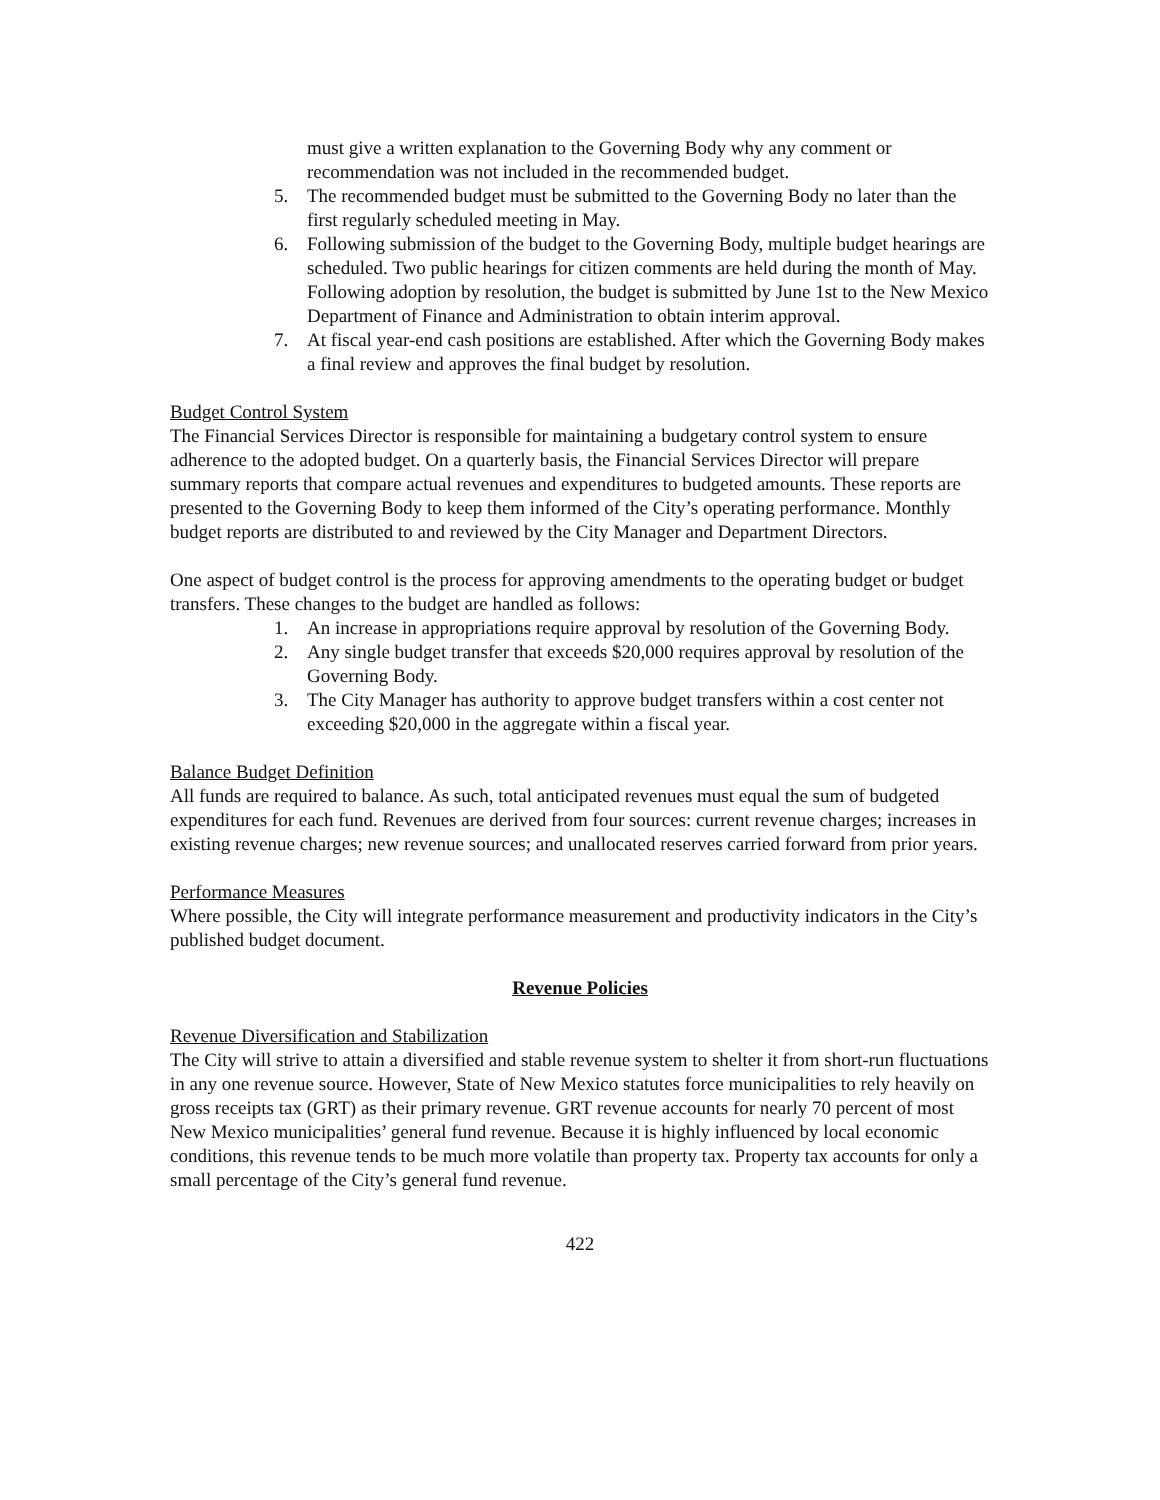must give a written explanation to the Governing Body why any comment or recommendation was not included in the recommended budget.
5. The recommended budget must be submitted to the Governing Body no later than the first regularly scheduled meeting in May.
6. Following submission of the budget to the Governing Body, multiple budget hearings are scheduled. Two public hearings for citizen comments are held during the month of May. Following adoption by resolution, the budget is submitted by June 1st to the New Mexico Department of Finance and Administration to obtain interim approval.
7. At fiscal year-end cash positions are established. After which the Governing Body makes a final review and approves the final budget by resolution.
Budget Control System
The Financial Services Director is responsible for maintaining a budgetary control system to ensure adherence to the adopted budget. On a quarterly basis, the Financial Services Director will prepare summary reports that compare actual revenues and expenditures to budgeted amounts. These reports are presented to the Governing Body to keep them informed of the City’s operating performance. Monthly budget reports are distributed to and reviewed by the City Manager and Department Directors.
One aspect of budget control is the process for approving amendments to the operating budget or budget transfers. These changes to the budget are handled as follows:
1. An increase in appropriations require approval by resolution of the Governing Body.
2. Any single budget transfer that exceeds $20,000 requires approval by resolution of the Governing Body.
3. The City Manager has authority to approve budget transfers within a cost center not exceeding $20,000 in the aggregate within a fiscal year.
Balance Budget Definition
All funds are required to balance. As such, total anticipated revenues must equal the sum of budgeted expenditures for each fund. Revenues are derived from four sources: current revenue charges; increases in existing revenue charges; new revenue sources; and unallocated reserves carried forward from prior years.
Performance Measures
Where possible, the City will integrate performance measurement and productivity indicators in the City’s published budget document.
Revenue Policies
Revenue Diversification and Stabilization
The City will strive to attain a diversified and stable revenue system to shelter it from short-run fluctuations in any one revenue source. However, State of New Mexico statutes force municipalities to rely heavily on gross receipts tax (GRT) as their primary revenue. GRT revenue accounts for nearly 70 percent of most New Mexico municipalities’ general fund revenue. Because it is highly influenced by local economic conditions, this revenue tends to be much more volatile than property tax. Property tax accounts for only a small percentage of the City’s general fund revenue.
422